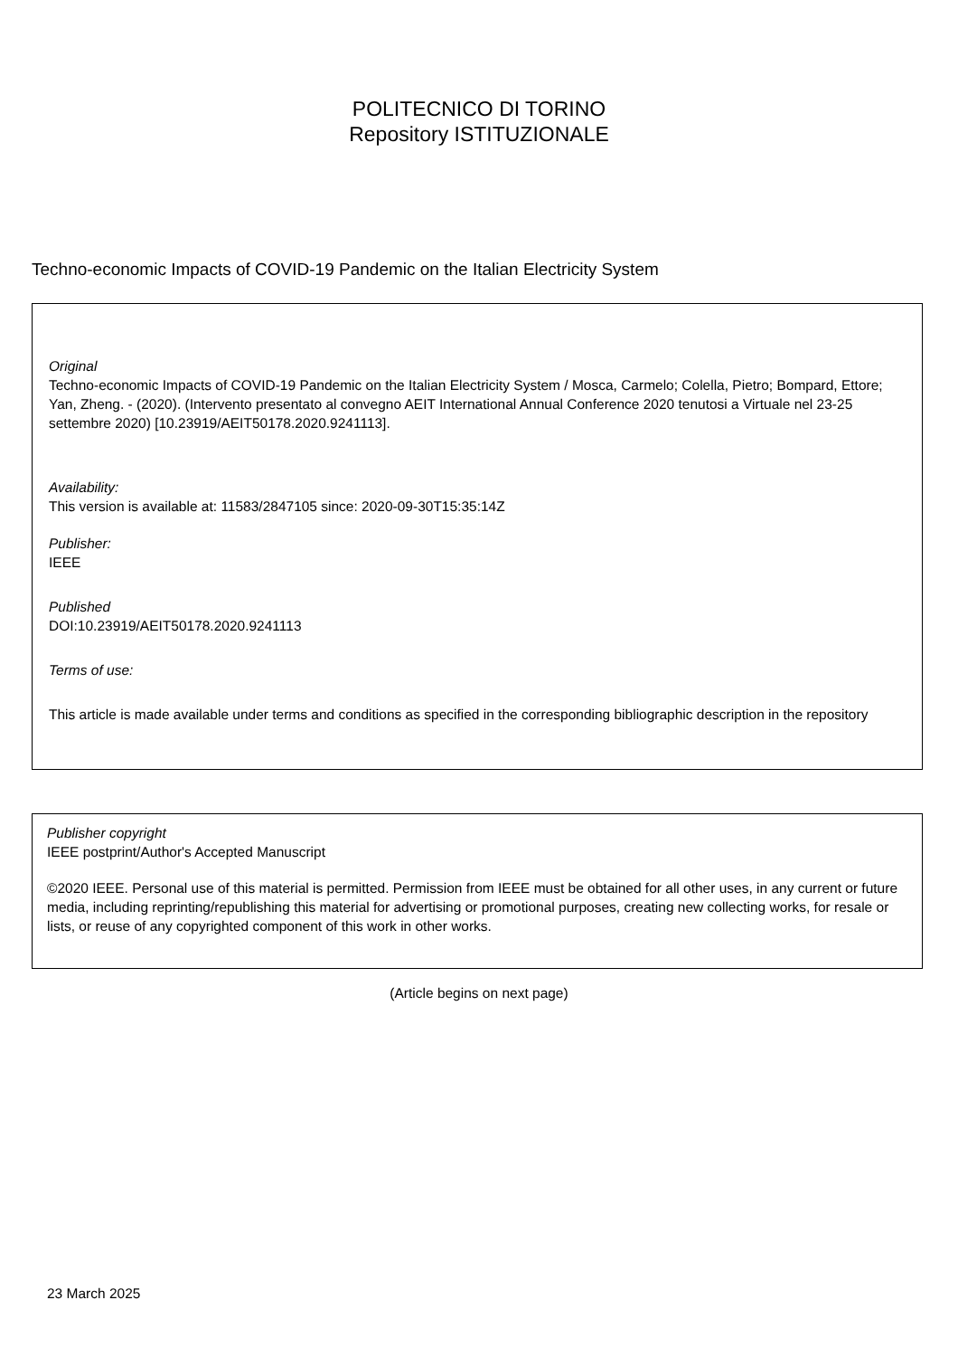POLITECNICO DI TORINO
Repository ISTITUZIONALE
Techno-economic Impacts of COVID-19 Pandemic on the Italian Electricity System
Original
Techno-economic Impacts of COVID-19 Pandemic on the Italian Electricity System / Mosca, Carmelo; Colella, Pietro; Bompard, Ettore; Yan, Zheng. - (2020). (Intervento presentato al convegno AEIT International Annual Conference 2020 tenutosi a Virtuale nel 23-25 settembre 2020) [10.23919/AEIT50178.2020.9241113].
Availability:
This version is available at: 11583/2847105 since: 2020-09-30T15:35:14Z
Publisher:
IEEE
Published
DOI:10.23919/AEIT50178.2020.9241113
Terms of use:
This article is made available under terms and conditions as specified in the corresponding bibliographic description in the repository
Publisher copyright
IEEE postprint/Author's Accepted Manuscript
©2020 IEEE. Personal use of this material is permitted. Permission from IEEE must be obtained for all other uses, in any current or future media, including reprinting/republishing this material for advertising or promotional purposes, creating new collecting works, for resale or lists, or reuse of any copyrighted component of this work in other works.
(Article begins on next page)
23 March 2025